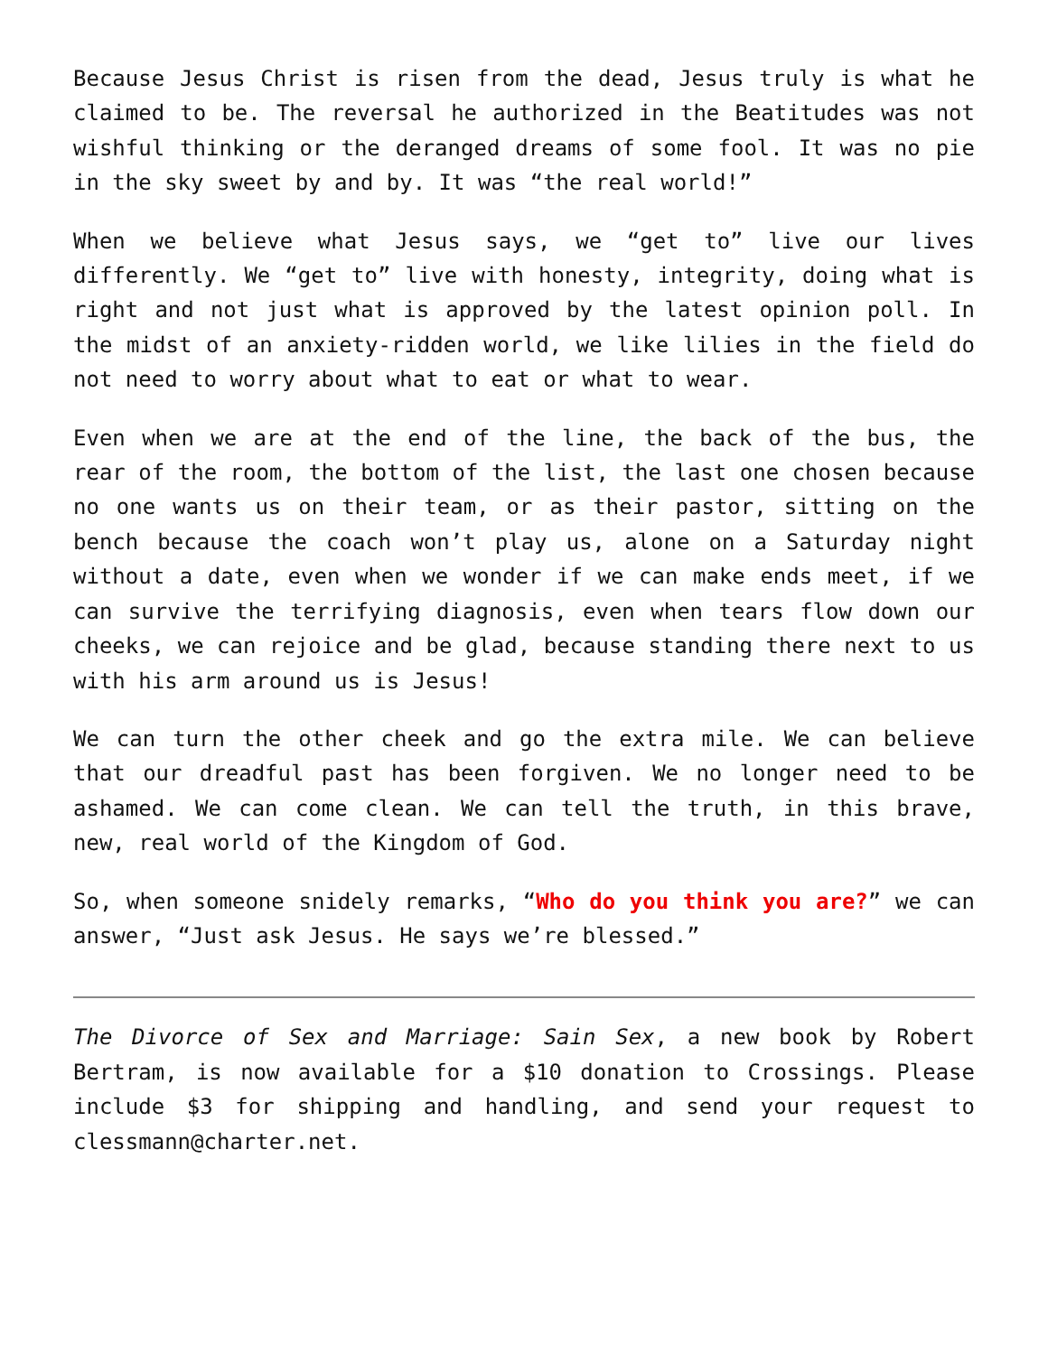Because Jesus Christ is risen from the dead, Jesus truly is what he claimed to be. The reversal he authorized in the Beatitudes was not wishful thinking or the deranged dreams of some fool. It was no pie in the sky sweet by and by. It was “the real world!”
When we believe what Jesus says, we “get to” live our lives differently. We “get to” live with honesty, integrity, doing what is right and not just what is approved by the latest opinion poll. In the midst of an anxiety-ridden world, we like lilies in the field do not need to worry about what to eat or what to wear.
Even when we are at the end of the line, the back of the bus, the rear of the room, the bottom of the list, the last one chosen because no one wants us on their team, or as their pastor, sitting on the bench because the coach won’t play us, alone on a Saturday night without a date, even when we wonder if we can make ends meet, if we can survive the terrifying diagnosis, even when tears flow down our cheeks, we can rejoice and be glad, because standing there next to us with his arm around us is Jesus!
We can turn the other cheek and go the extra mile. We can believe that our dreadful past has been forgiven. We no longer need to be ashamed. We can come clean. We can tell the truth, in this brave, new, real world of the Kingdom of God.
So, when someone snidely remarks, “Who do you think you are?” we can answer, “Just ask Jesus. He says we’re blessed.”
The Divorce of Sex and Marriage: Sain Sex, a new book by Robert Bertram, is now available for a $10 donation to Crossings. Please include $3 for shipping and handling, and send your request to clessmann@charter.net.